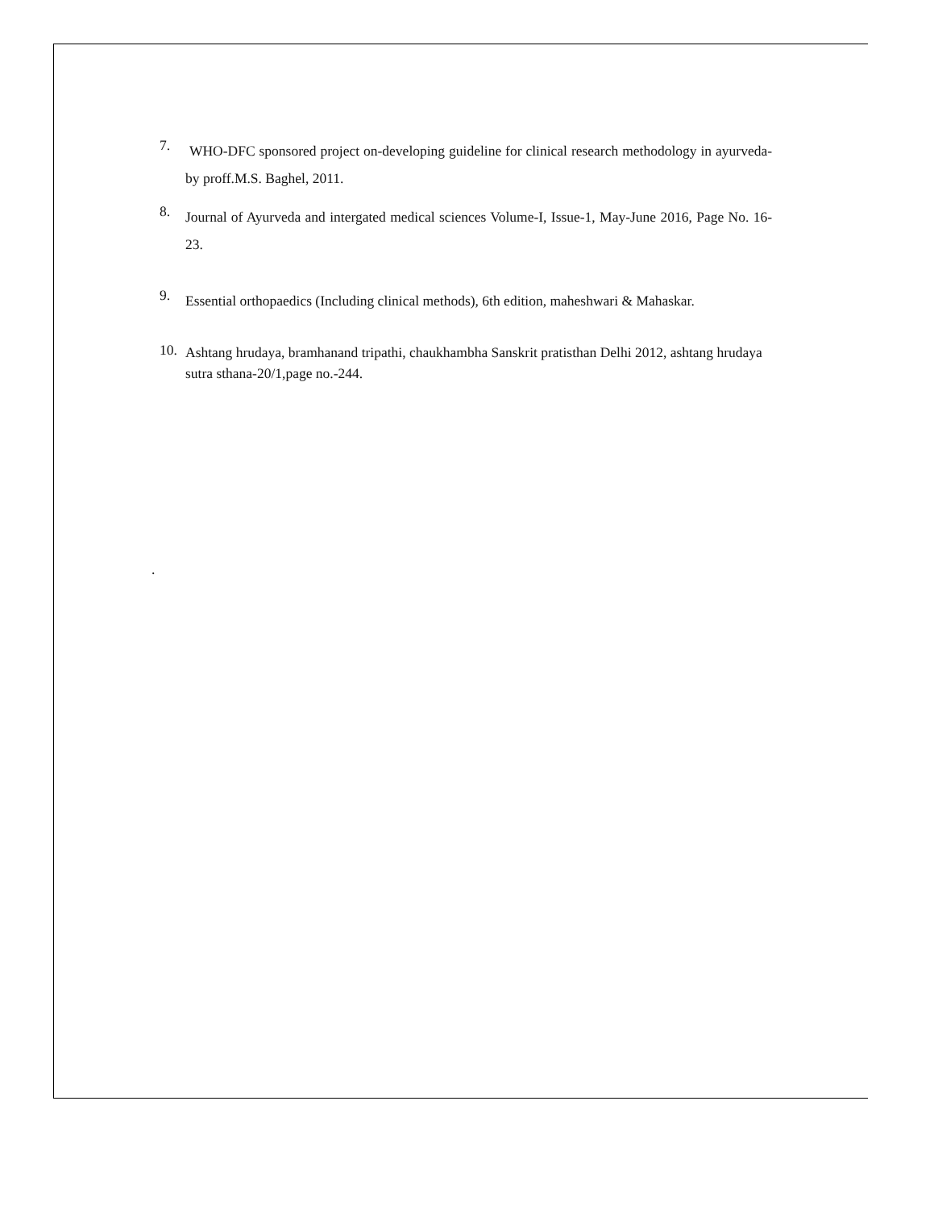7.
WHO-DFC sponsored project on-developing guideline for clinical research methodology in ayurveda- by proff.M.S. Baghel, 2011.
8.
Journal of Ayurveda and intergated medical sciences Volume-I, Issue-1, May-June 2016, Page No. 16-23.
9.
Essential orthopaedics (Including clinical methods), 6th edition, maheshwari & Mahaskar.
10.
Ashtang hrudaya, bramhanand tripathi, chaukhambha Sanskrit pratisthan Delhi 2012, ashtang hrudaya sutra sthana-20/1,page no.-244.
.